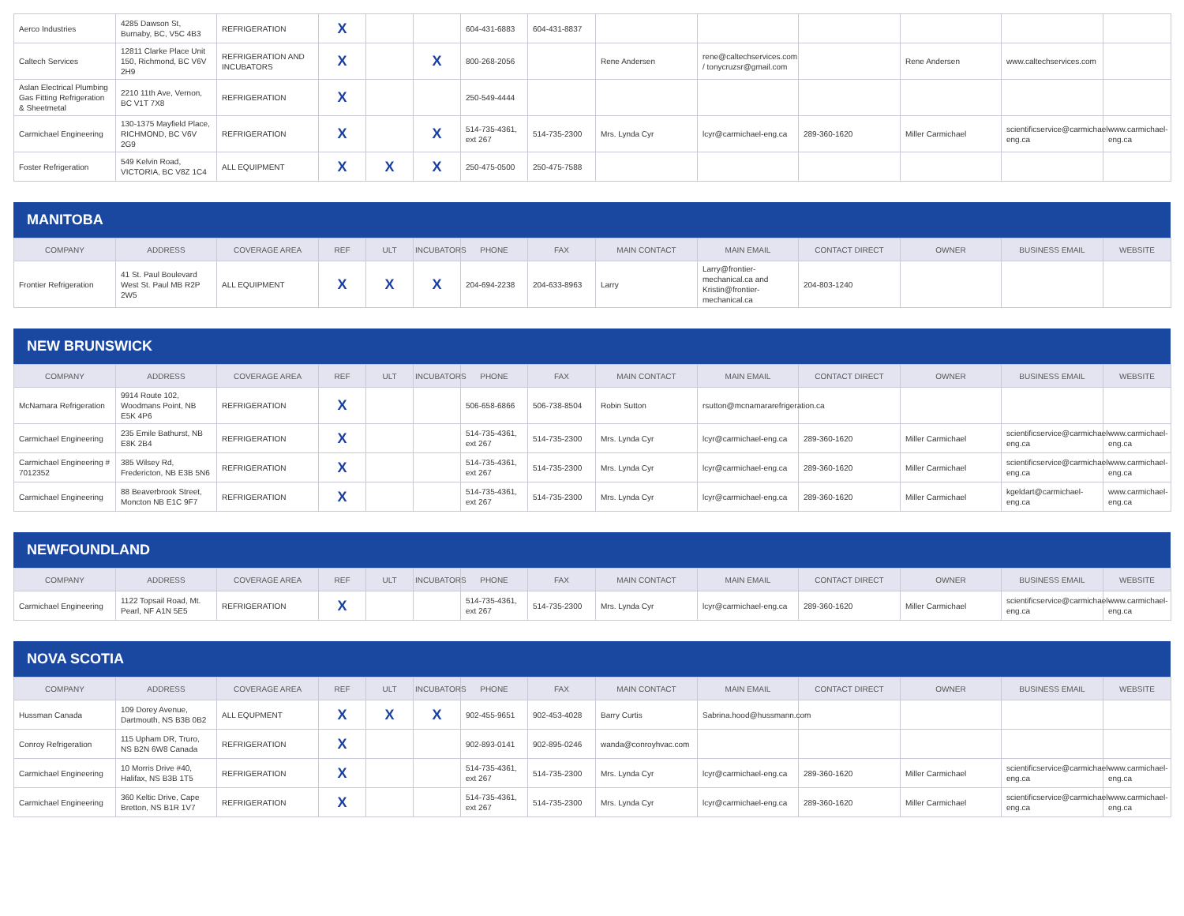| Aerco Industries | 4285 Dawson St, Burnaby, BC, V5C 4B3 | REFRIGERATION | X | | | 604-431-6883 | 604-431-8837 | | | | | | |
| Caltech Services | 12811 Clarke Place Unit 150, Richmond, BC V6V 2H9 | REFRIGERATION AND INCUBATORS | X | | X | 800-268-2056 | | Rene Andersen | rene@caltechservices.com / tonycruzsr@gmail.com | | Rene Andersen | www.caltechservices.com | |
| Aslan Electrical Plumbing Gas Fitting Refrigeration & Sheetmetal | 2210 11th Ave, Vernon, BC V1T 7X8 | REFRIGERATION | X | | | 250-549-4444 | | | | | | | |
| Carmichael Engineering | 130-1375 Mayfield Place, RICHMOND, BC V6V 2G9 | REFRIGERATION | X | | X | 514-735-4361, ext 267 | 514-735-2300 | Mrs. Lynda Cyr | lcyr@carmichael-eng.ca | 289-360-1620 | Miller Carmichael | scientificservice@carmichael-eng.ca | www.carmichael-eng.ca |
| Foster Refrigeration | 549 Kelvin Road, VICTORIA, BC V8Z 1C4 | ALL EQUIPMENT | X | X | X | 250-475-0500 | 250-475-7588 | | | | | | |
MANITOBA
| COMPANY | ADDRESS | COVERAGE AREA | REF | ULT | INCUBATORS | PHONE | FAX | MAIN CONTACT | MAIN EMAIL | CONTACT DIRECT | OWNER | BUSINESS EMAIL | WEBSITE |
| --- | --- | --- | --- | --- | --- | --- | --- | --- | --- | --- | --- | --- | --- |
| Frontier Refrigeration | 41 St. Paul Boulevard West St. Paul MB R2P 2W5 | ALL EQUIPMENT | X | X | X | 204-694-2238 | 204-633-8963 | Larry | Larry@frontier-mechanical.ca and Kristin@frontier-mechanical.ca | 204-803-1240 | | | |
NEW BRUNSWICK
| COMPANY | ADDRESS | COVERAGE AREA | REF | ULT | INCUBATORS | PHONE | FAX | MAIN CONTACT | MAIN EMAIL | CONTACT DIRECT | OWNER | BUSINESS EMAIL | WEBSITE |
| --- | --- | --- | --- | --- | --- | --- | --- | --- | --- | --- | --- | --- | --- |
| McNamara Refrigeration | 9914 Route 102, Woodmans Point, NB E5K 4P6 | REFRIGERATION | X | | | 506-658-6866 | 506-738-8504 | Robin Sutton | rsutton@mcnamararefrigeration.ca | | | | |
| Carmichael Engineering | 235 Emile Bathurst, NB E8K 2B4 | REFRIGERATION | X | | | 514-735-4361, ext 267 | 514-735-2300 | Mrs. Lynda Cyr | lcyr@carmichael-eng.ca | 289-360-1620 | Miller Carmichael | scientificservice@carmichael-eng.ca | www.carmichael-eng.ca |
| Carmichael Engineering # 7012352 | 385 Wilsey Rd, Fredericton, NB E3B 5N6 | REFRIGERATION | X | | | 514-735-4361, ext 267 | 514-735-2300 | Mrs. Lynda Cyr | lcyr@carmichael-eng.ca | 289-360-1620 | Miller Carmichael | scientificservice@carmichael-eng.ca | www.carmichael-eng.ca |
| Carmichael Engineering | 88 Beaverbrook Street, Moncton NB E1C 9F7 | REFRIGERATION | X | | | 514-735-4361, ext 267 | 514-735-2300 | Mrs. Lynda Cyr | lcyr@carmichael-eng.ca | 289-360-1620 | Miller Carmichael | kgeldart@carmichael-eng.ca | www.carmichael-eng.ca |
NEWFOUNDLAND
| COMPANY | ADDRESS | COVERAGE AREA | REF | ULT | INCUBATORS | PHONE | FAX | MAIN CONTACT | MAIN EMAIL | CONTACT DIRECT | OWNER | BUSINESS EMAIL | WEBSITE |
| --- | --- | --- | --- | --- | --- | --- | --- | --- | --- | --- | --- | --- | --- |
| Carmichael Engineering | 1122 Topsail Road, Mt. Pearl, NF A1N 5E5 | REFRIGERATION | X | | | 514-735-4361, ext 267 | 514-735-2300 | Mrs. Lynda Cyr | lcyr@carmichael-eng.ca | 289-360-1620 | Miller Carmichael | scientificservice@carmichael-eng.ca | www.carmichael-eng.ca |
NOVA SCOTIA
| COMPANY | ADDRESS | COVERAGE AREA | REF | ULT | INCUBATORS | PHONE | FAX | MAIN CONTACT | MAIN EMAIL | CONTACT DIRECT | OWNER | BUSINESS EMAIL | WEBSITE |
| --- | --- | --- | --- | --- | --- | --- | --- | --- | --- | --- | --- | --- | --- |
| Hussman Canada | 109 Dorey Avenue, Dartmouth, NS B3B 0B2 | ALL EQUPMENT | X | X | X | 902-455-9651 | 902-453-4028 | Barry Curtis | Sabrina.hood@hussmann.com | | | | |
| Conroy Refrigeration | 115 Upham DR, Truro, NS B2N 6W8 Canada | REFRIGERATION | X | | | 902-893-0141 | 902-895-0246 | wanda@conroyhvac.com | | | | | |
| Carmichael Engineering | 10 Morris Drive #40, Halifax, NS B3B 1T5 | REFRIGERATION | X | | | 514-735-4361, ext 267 | 514-735-2300 | Mrs. Lynda Cyr | lcyr@carmichael-eng.ca | 289-360-1620 | Miller Carmichael | scientificservice@carmichael-eng.ca | www.carmichael-eng.ca |
| Carmichael Engineering | 360 Keltic Drive, Cape Bretton, NS B1R 1V7 | REFRIGERATION | X | | | 514-735-4361, ext 267 | 514-735-2300 | Mrs. Lynda Cyr | lcyr@carmichael-eng.ca | 289-360-1620 | Miller Carmichael | scientificservice@carmichael-eng.ca | www.carmichael-eng.ca |